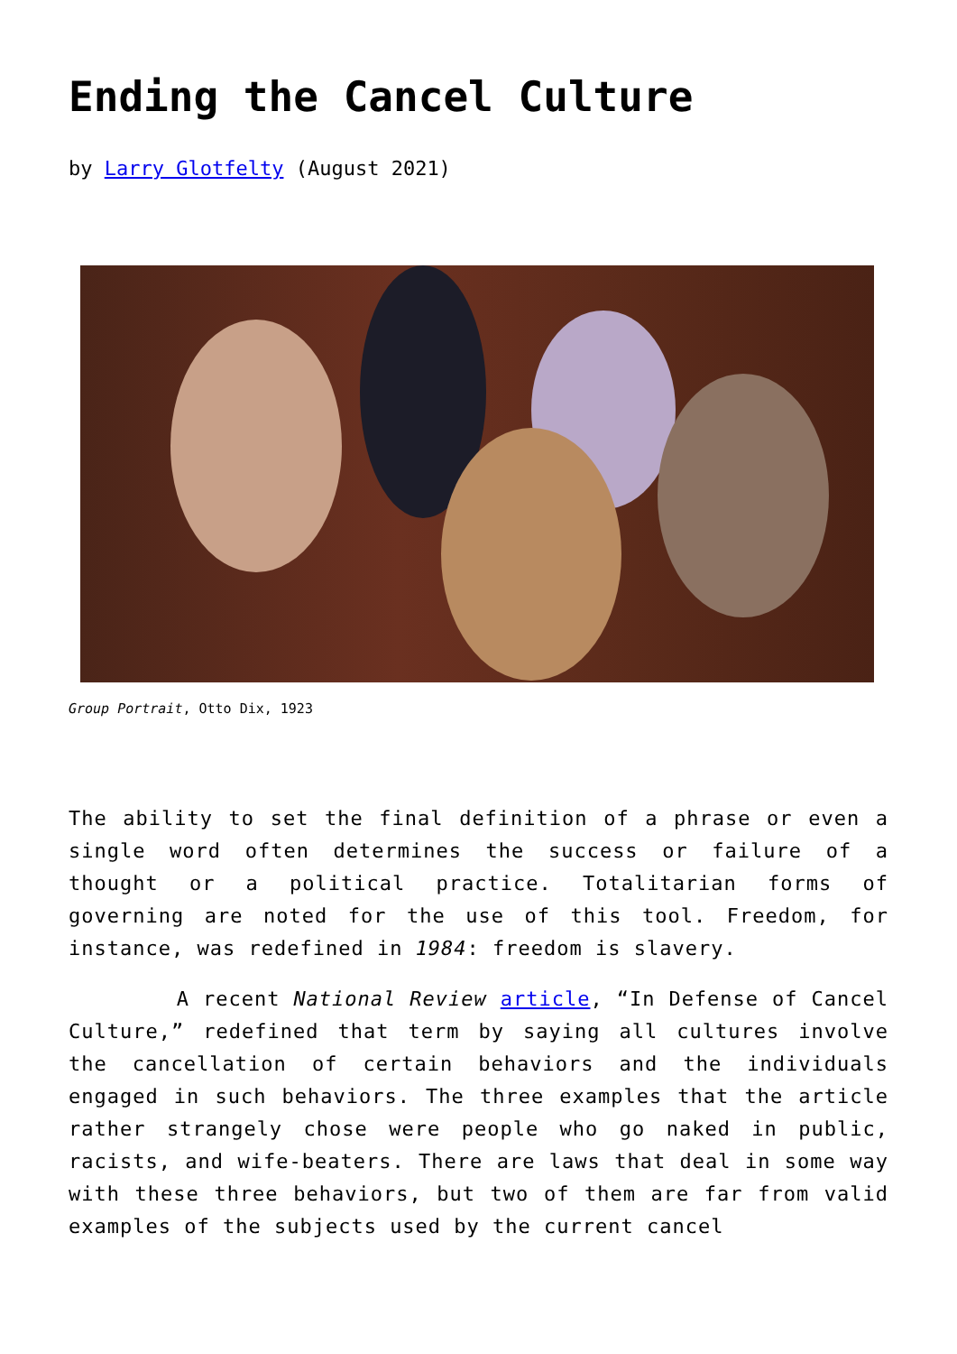Ending the Cancel Culture
by Larry Glotfelty (August 2021)
Group Portrait, Otto Dix, 1923
The ability to set the final definition of a phrase or even a single word often determines the success or failure of a thought or a political practice. Totalitarian forms of governing are noted for the use of this tool. Freedom, for instance, was redefined in 1984: freedom is slavery.
A recent National Review article, “In Defense of Cancel Culture,” redefined that term by saying all cultures involve the cancellation of certain behaviors and the individuals engaged in such behaviors. The three examples that the article rather strangely chose were people who go naked in public, racists, and wife-beaters. There are laws that deal in some way with these three behaviors, but two of them are far from valid examples of the subjects used by the current cancel